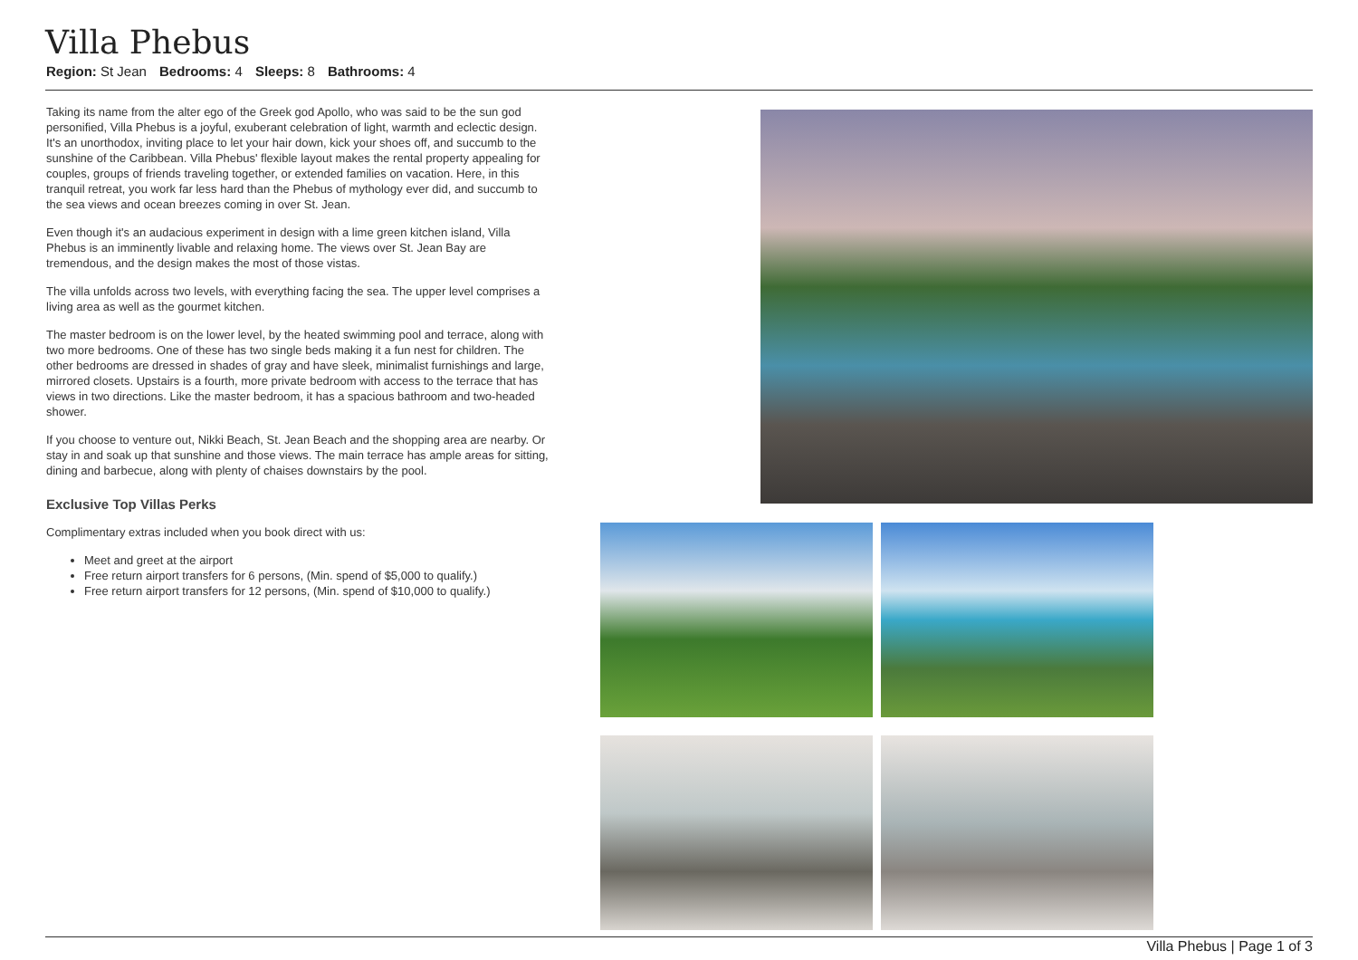Villa Phebus
Region: St Jean Bedrooms: 4 Sleeps: 8 Bathrooms: 4
Taking its name from the alter ego of the Greek god Apollo, who was said to be the sun god personified, Villa Phebus is a joyful, exuberant celebration of light, warmth and eclectic design. It's an unorthodox, inviting place to let your hair down, kick your shoes off, and succumb to the sunshine of the Caribbean. Villa Phebus' flexible layout makes the rental property appealing for couples, groups of friends traveling together, or extended families on vacation. Here, in this tranquil retreat, you work far less hard than the Phebus of mythology ever did, and succumb to the sea views and ocean breezes coming in over St. Jean.
Even though it's an audacious experiment in design with a lime green kitchen island, Villa Phebus is an imminently livable and relaxing home. The views over St. Jean Bay are tremendous, and the design makes the most of those vistas.
The villa unfolds across two levels, with everything facing the sea. The upper level comprises a living area as well as the gourmet kitchen.
The master bedroom is on the lower level, by the heated swimming pool and terrace, along with two more bedrooms. One of these has two single beds making it a fun nest for children. The other bedrooms are dressed in shades of gray and have sleek, minimalist furnishings and large, mirrored closets. Upstairs is a fourth, more private bedroom with access to the terrace that has views in two directions. Like the master bedroom, it has a spacious bathroom and two-headed shower.
If you choose to venture out, Nikki Beach, St. Jean Beach and the shopping area are nearby. Or stay in and soak up that sunshine and those views. The main terrace has ample areas for sitting, dining and barbecue, along with plenty of chaises downstairs by the pool.
Exclusive Top Villas Perks
Complimentary extras included when you book direct with us:
Meet and greet at the airport
Free return airport transfers for 6 persons, (Min. spend of $5,000 to qualify.)
Free return airport transfers for 12 persons, (Min. spend of $10,000 to qualify.)
Villa Phebus | Page 1 of 3